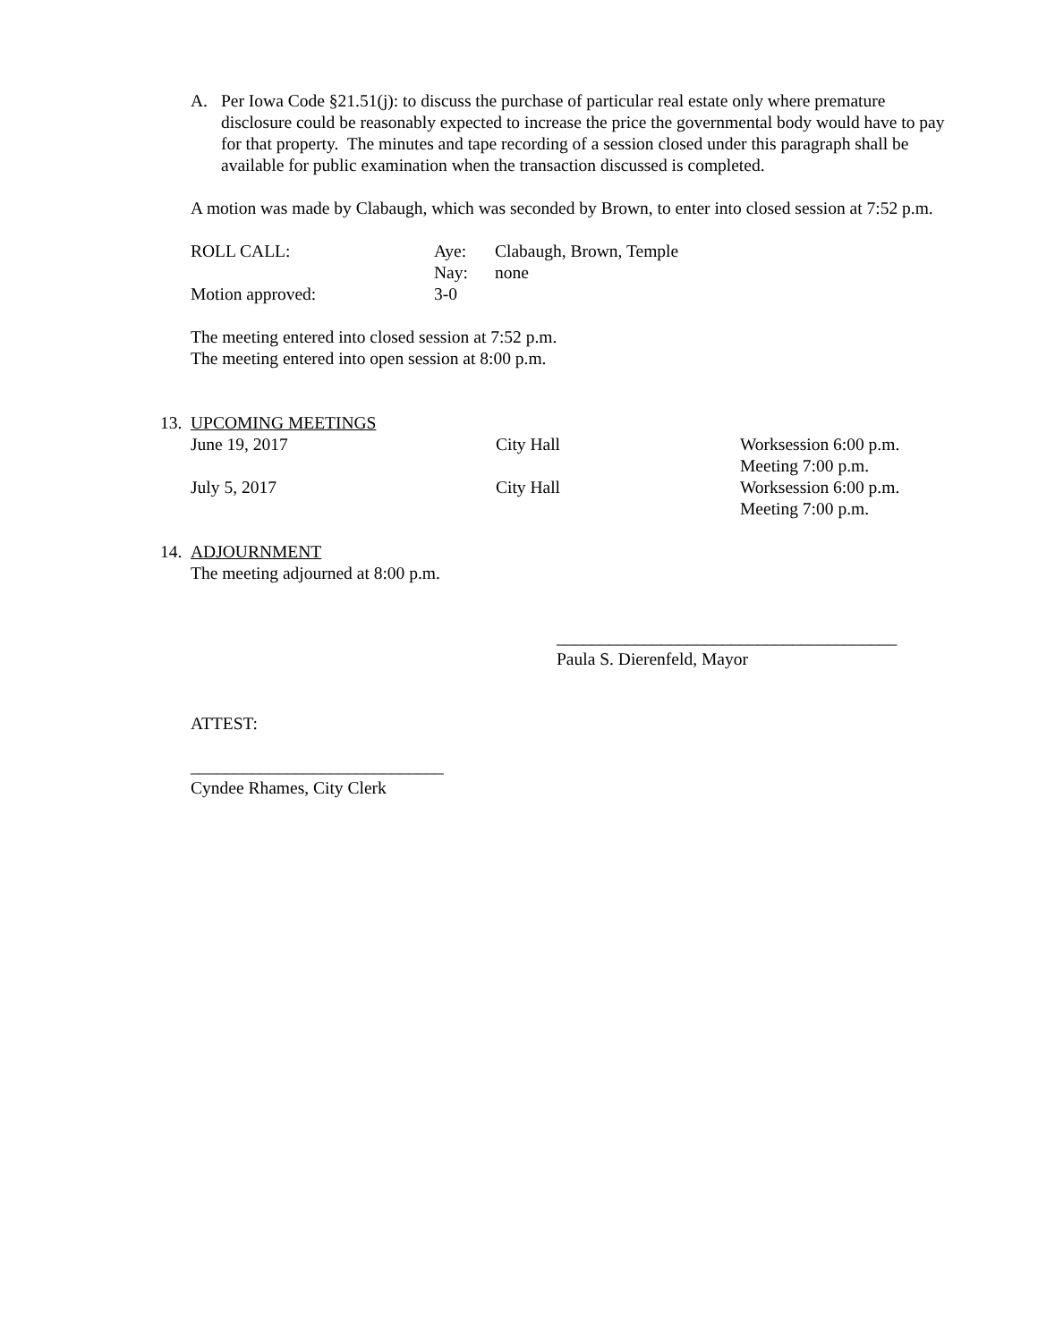A. Per Iowa Code §21.51(j): to discuss the purchase of particular real estate only where premature disclosure could be reasonably expected to increase the price the governmental body would have to pay for that property. The minutes and tape recording of a session closed under this paragraph shall be available for public examination when the transaction discussed is completed.
A motion was made by Clabaugh, which was seconded by Brown, to enter into closed session at 7:52 p.m.
ROLL CALL: Aye: Clabaugh, Brown, Temple
Nay: none
Motion approved: 3-0
The meeting entered into closed session at 7:52 p.m.
The meeting entered into open session at 8:00 p.m.
13. UPCOMING MEETINGS
June 19, 2017 City Hall Worksession 6:00 p.m.
Meeting 7:00 p.m.
July 5, 2017 City Hall Worksession 6:00 p.m.
Meeting 7:00 p.m.
14. ADJOURNMENT
The meeting adjourned at 8:00 p.m.
_______________________________________
Paula S. Dierenfeld, Mayor
ATTEST:
_____________________________
Cyndee Rhames, City Clerk